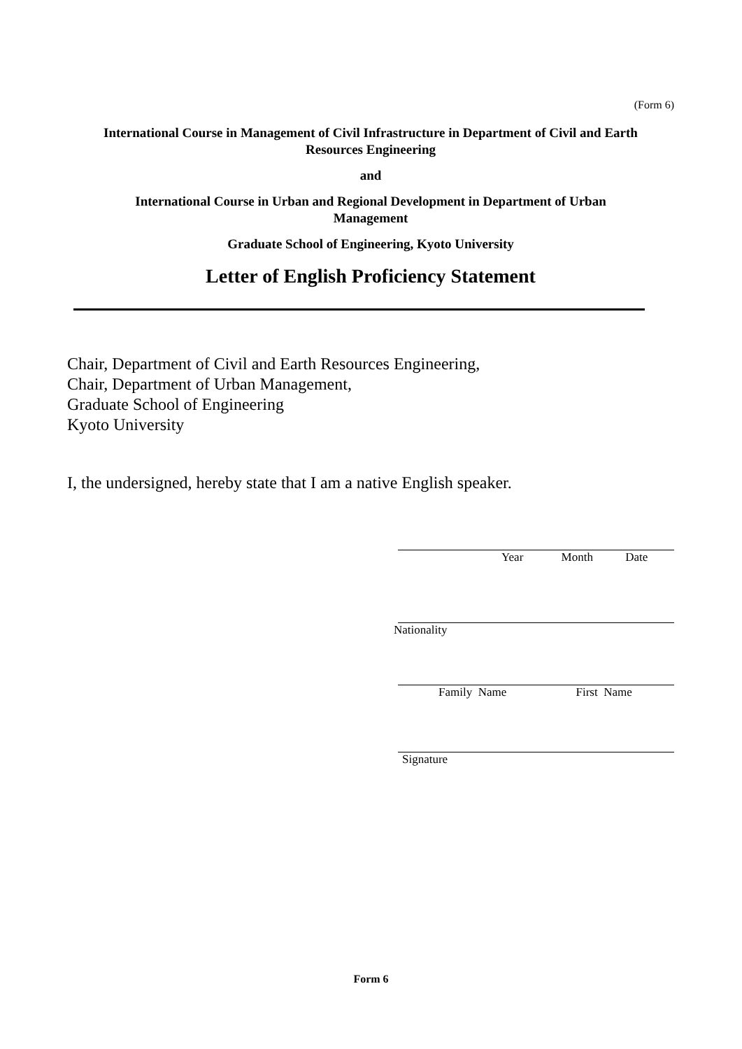(Form 6)
International Course in Management of Civil Infrastructure in Department of Civil and Earth Resources Engineering
and
International Course in Urban and Regional Development in Department of Urban Management
Graduate School of Engineering, Kyoto University
Letter of English Proficiency Statement
Chair, Department of Civil and Earth Resources Engineering,
Chair, Department of Urban Management,
Graduate School of Engineering
Kyoto University
I, the undersigned, hereby state that I am a native English speaker.
Year Month Date
Nationality
Family Name First Name
Signature
Form 6